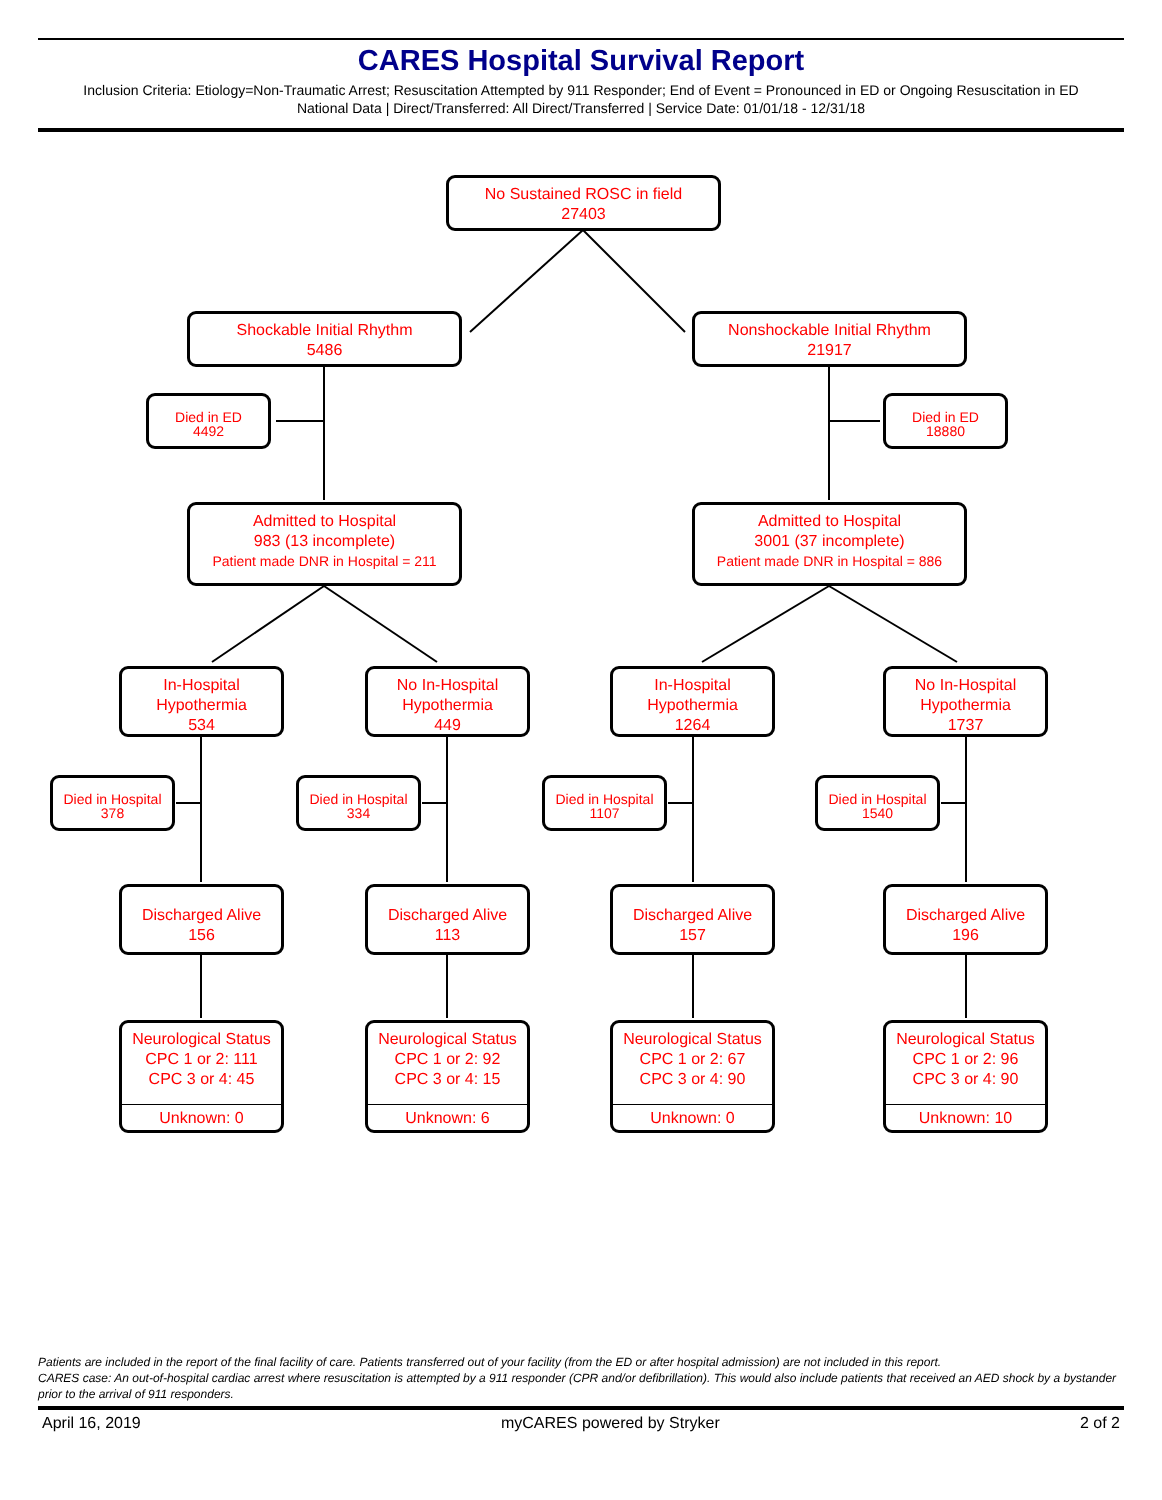CARES Hospital Survival Report
Inclusion Criteria: Etiology=Non-Traumatic Arrest; Resuscitation Attempted by 911 Responder; End of Event = Pronounced in ED or Ongoing Resuscitation in ED
National Data | Direct/Transferred: All Direct/Transferred | Service Date: 01/01/18 - 12/31/18
No Sustained ROSC in field
27403
Shockable Initial Rhythm
5486
Nonshockable Initial Rhythm
21917
Died in ED
4492
Died in ED
18880
Admitted to Hospital
983 (13 incomplete)
Patient made DNR in Hospital = 211
Admitted to Hospital
3001 (37 incomplete)
Patient made DNR in Hospital = 886
In-Hospital
Hypothermia
534
No In-Hospital
Hypothermia
449
In-Hospital
Hypothermia
1264
No In-Hospital
Hypothermia
1737
Died in Hospital
378
Died in Hospital
334
Died in Hospital
1107
Died in Hospital
1540
Discharged Alive
156
Discharged Alive
113
Discharged Alive
157
Discharged Alive
196
Neurological Status
CPC 1 or 2: 111
CPC 3 or 4: 45
Unknown: 0
Neurological Status
CPC 1 or 2: 92
CPC 3 or 4: 15
Unknown: 6
Neurological Status
CPC 1 or 2: 67
CPC 3 or 4: 90
Unknown: 0
Neurological Status
CPC 1 or 2: 96
CPC 3 or 4: 90
Unknown: 10
Patients are included in the report of the final facility of care. Patients transferred out of your facility (from the ED or after hospital admission) are not included in this report.
CARES case: An out-of-hospital cardiac arrest where resuscitation is attempted by a 911 responder (CPR and/or defibrillation). This would also include patients that received an AED shock by a bystander prior to the arrival of 911 responders.
April 16, 2019 myCARES powered by Stryker 2 of 2